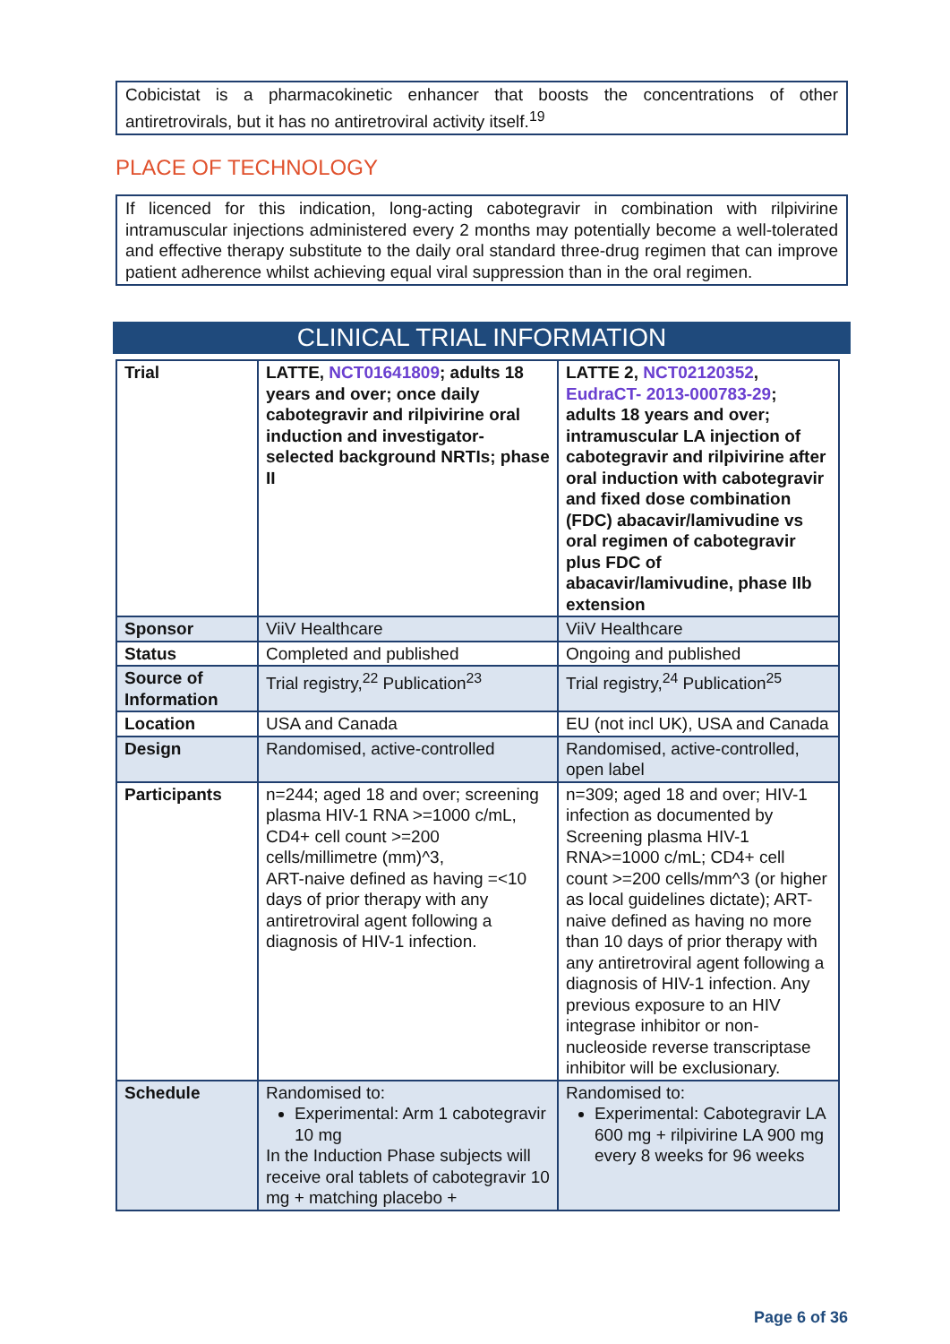Cobicistat is a pharmacokinetic enhancer that boosts the concentrations of other antiretrovirals, but it has no antiretroviral activity itself.<sup>19</sup>
PLACE OF TECHNOLOGY
If licenced for this indication, long-acting cabotegravir in combination with rilpivirine intramuscular injections administered every 2 months may potentially become a well-tolerated and effective therapy substitute to the daily oral standard three-drug regimen that can improve patient adherence whilst achieving equal viral suppression than in the oral regimen.
CLINICAL TRIAL INFORMATION
| Trial | LATTE, NCT01641809 ; adults 18 years and over; once daily cabotegravir and rilpivirine oral induction and investigator-selected background NRTIs; phase II | LATTE 2, NCT02120352 , EudraCT- 2013-000783-29 ; adults 18 years and over; intramuscular LA injection of cabotegravir and rilpivirine after oral induction with cabotegravir and fixed dose combination (FDC) abacavir/lamivudine vs oral regimen of cabotegravir plus FDC of abacavir/lamivudine, phase IIb extension |
| Sponsor | ViiV Healthcare | ViiV Healthcare |
| Status | Completed and published | Ongoing and published |
| Source of Information | Trial registry,<sup>22</sup> Publication<sup>23</sup> | Trial registry,<sup>24</sup> Publication<sup>25</sup> |
| Location | USA and Canada | EU (not incl UK), USA and Canada |
| Design | Randomised, active-controlled | Randomised, active-controlled, open label |
| Participants | n=244; aged 18 and over; screening plasma HIV-1 RNA >=1000 c/mL, CD4+ cell count >=200 cells/millimetre (mm)^3, ART-naive defined as having =<10 days of prior therapy with any antiretroviral agent following a diagnosis of HIV-1 infection. | n=309; aged 18 and over; HIV-1 infection as documented by Screening plasma HIV-1 RNA>=1000 c/mL; CD4+ cell count >=200 cells/mm^3 (or higher as local guidelines dictate); ART-naive defined as having no more than 10 days of prior therapy with any antiretroviral agent following a diagnosis of HIV-1 infection. Any previous exposure to an HIV integrase inhibitor or non-nucleoside reverse transcriptase inhibitor will be exclusionary. |
| Schedule | Randomised to: Experimental: Arm 1 cabotegravir 10 mg In the Induction Phase subjects will receive oral tablets of cabotegravir 10 mg + matching placebo + | Randomised to: Experimental: Cabotegravir LA 600 mg + rilpivirine LA 900 mg every 8 weeks for 96 weeks |
Page 6 of 36